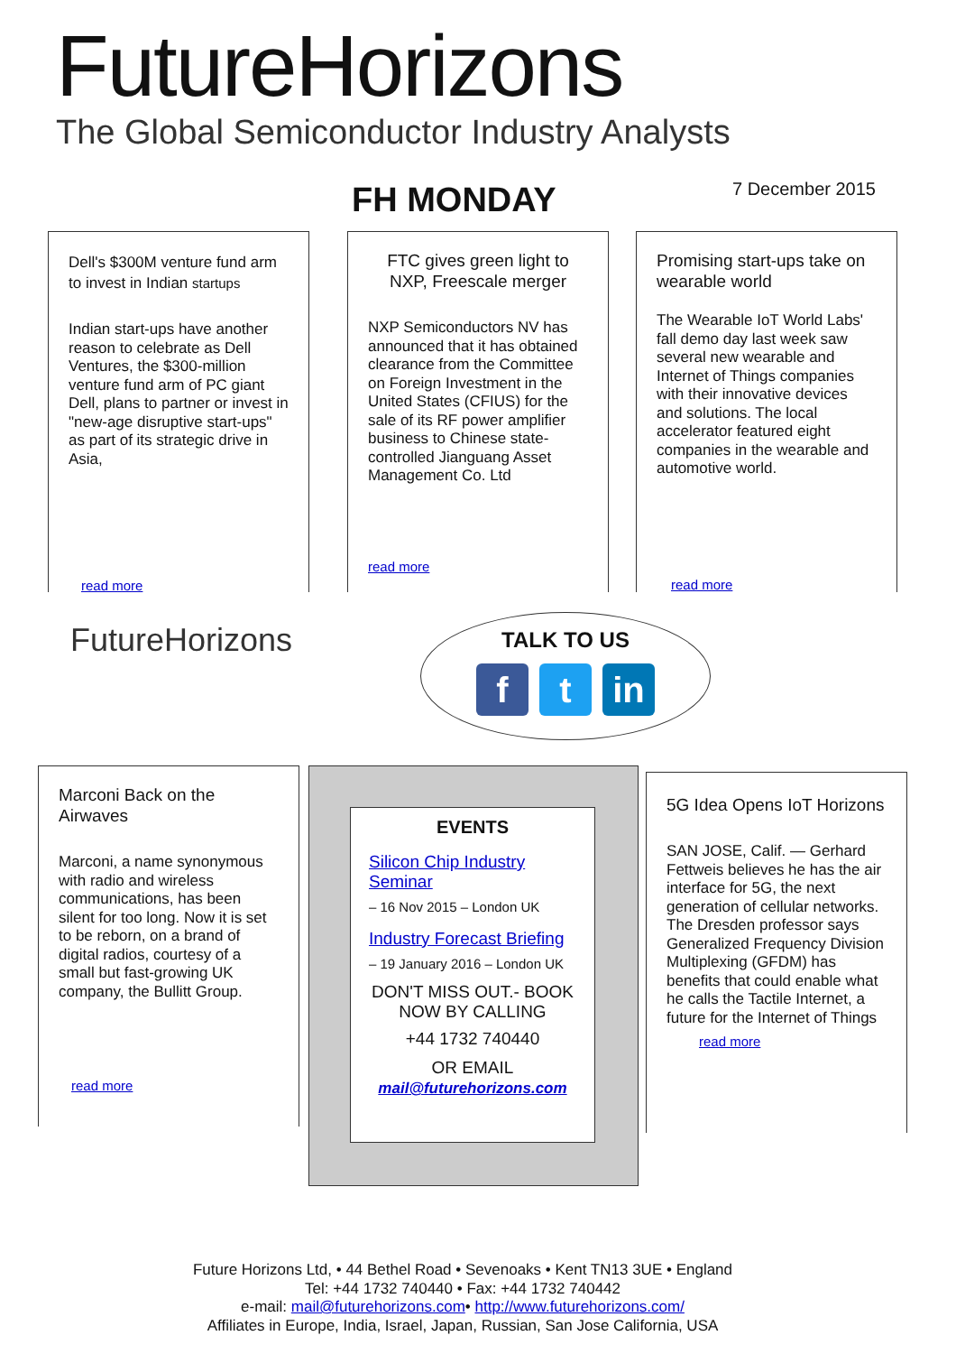FutureHorizons
The Global Semiconductor Industry Analysts
FH MONDAY 7 December 2015
Dell's $300M venture fund arm to invest in Indian startups
Indian start-ups have another reason to celebrate as Dell Ventures, the $300-million venture fund arm of PC giant Dell, plans to partner or invest in "new-age disruptive start-ups" as part of its strategic drive in Asia,
read more
FTC gives green light to NXP, Freescale merger
NXP Semiconductors NV has announced that it has obtained clearance from the Committee on Foreign Investment in the United States (CFIUS) for the sale of its RF power amplifier business to Chinese state-controlled Jianguang Asset Management Co. Ltd
read more
Promising start-ups take on wearable world
The Wearable IoT World Labs' fall demo day last week saw several new wearable and Internet of Things companies with their innovative devices and solutions. The local accelerator featured eight companies in the wearable and automotive world.
read more
FutureHorizons
TALK TO US
f t in
Marconi Back on the Airwaves
Marconi, a name synonymous with radio and wireless communications, has been silent for too long. Now it is set to be reborn, on a brand of digital radios, courtesy of a small but fast-growing UK company, the Bullitt Group.
read more
EVENTS
Silicon Chip Industry Seminar
– 16 Nov 2015 – London UK
Industry Forecast Briefing
– 19 January 2016 – London UK
DON'T MISS OUT.- BOOK NOW BY CALLING
+44 1732 740440
OR EMAIL
mail@futurehorizons.com
5G Idea Opens IoT Horizons
SAN JOSE, Calif. — Gerhard Fettweis believes he has the air interface for 5G, the next generation of cellular networks. The Dresden professor says Generalized Frequency Division Multiplexing (GFDM) has benefits that could enable what he calls the Tactile Internet, a future for the Internet of Things
read more
Future Horizons Ltd, • 44 Bethel Road • Sevenoaks • Kent TN13 3UE • England
Tel: +44 1732 740440 • Fax: +44 1732 740442
e-mail: mail@futurehorizons.com• http://www.futurehorizons.com/
Affiliates in Europe, India, Israel, Japan, Russian, San Jose California, USA